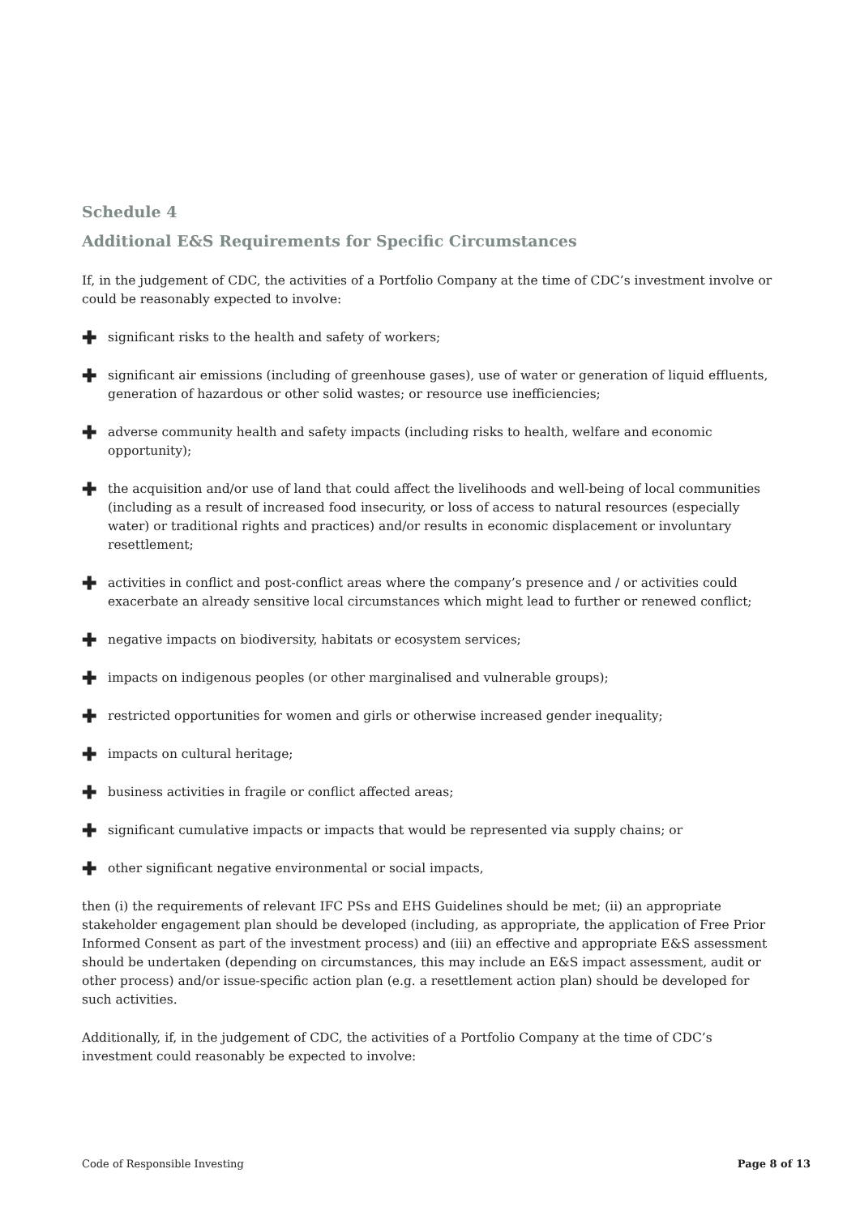Schedule 4
Additional E&S Requirements for Specific Circumstances
If, in the judgement of CDC, the activities of a Portfolio Company at the time of CDC’s investment involve or could be reasonably expected to involve:
✚ significant risks to the health and safety of workers;
✚ significant air emissions (including of greenhouse gases), use of water or generation of liquid effluents, generation of hazardous or other solid wastes; or resource use inefficiencies;
✚ adverse community health and safety impacts (including risks to health, welfare and economic opportunity);
✚ the acquisition and/or use of land that could affect the livelihoods and well-being of local communities (including as a result of increased food insecurity, or loss of access to natural resources (especially water) or traditional rights and practices) and/or results in economic displacement or involuntary resettlement;
✚ activities in conflict and post-conflict areas where the company’s presence and / or activities could exacerbate an already sensitive local circumstances which might lead to further or renewed conflict;
✚ negative impacts on biodiversity, habitats or ecosystem services;
✚ impacts on indigenous peoples (or other marginalised and vulnerable groups);
✚ restricted opportunities for women and girls or otherwise increased gender inequality;
✚ impacts on cultural heritage;
✚ business activities in fragile or conflict affected areas;
✚ significant cumulative impacts or impacts that would be represented via supply chains; or
✚ other significant negative environmental or social impacts,
then (i) the requirements of relevant IFC PSs and EHS Guidelines should be met; (ii) an appropriate stakeholder engagement plan should be developed (including, as appropriate, the application of Free Prior Informed Consent as part of the investment process) and (iii) an effective and appropriate E&S assessment should be undertaken (depending on circumstances, this may include an E&S impact assessment, audit or other process) and/or issue-specific action plan (e.g. a resettlement action plan) should be developed for such activities.
Additionally, if, in the judgement of CDC, the activities of a Portfolio Company at the time of CDC’s investment could reasonably be expected to involve:
Code of Responsible Investing Page 8 of 13